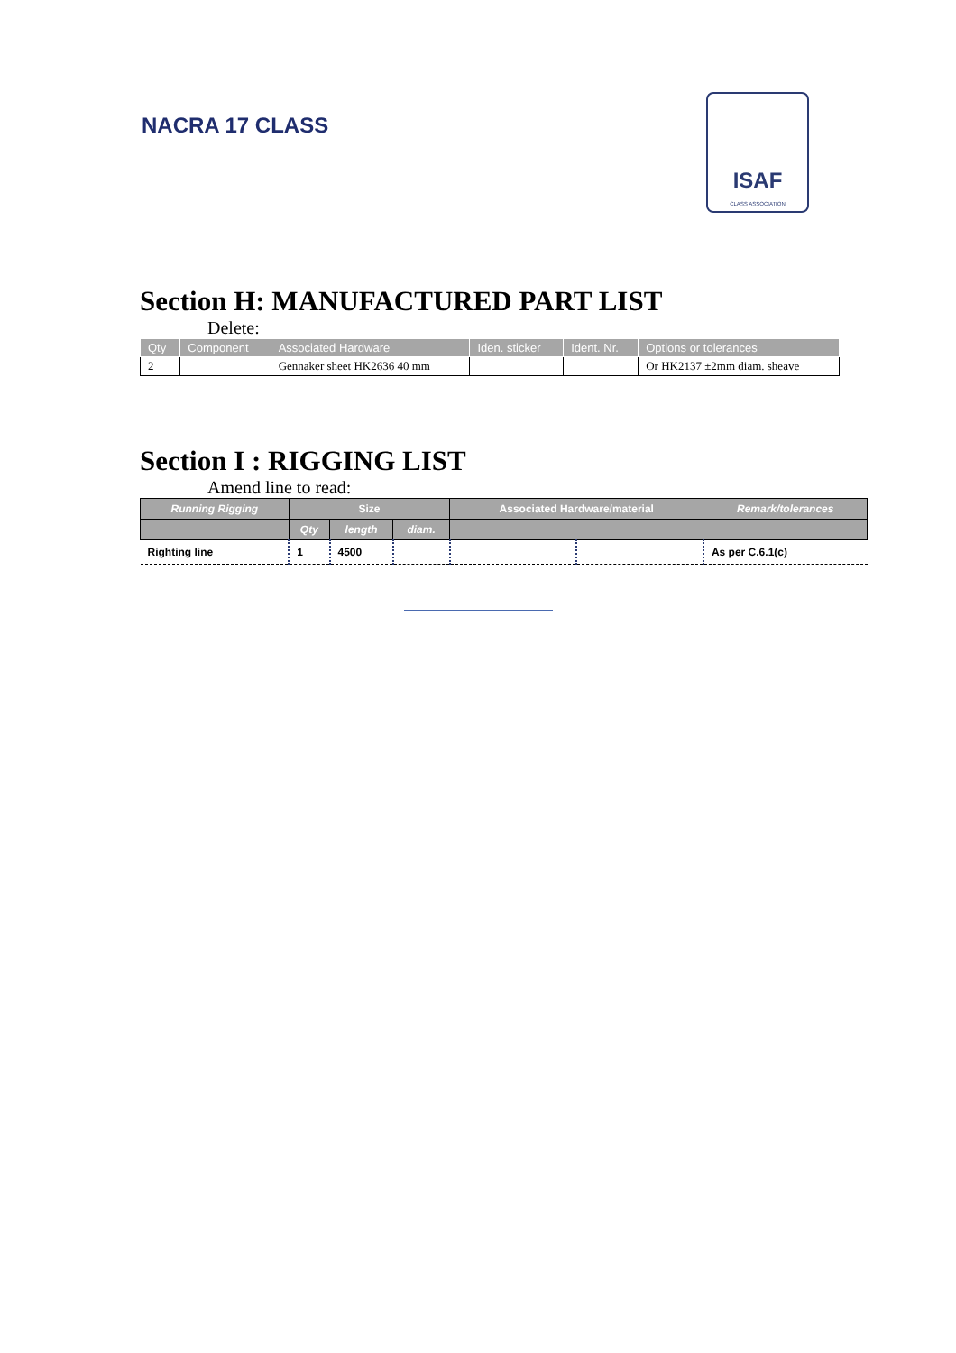NACRA 17 CLASS
ISAF
CLASS ASSOCIATION
Section H: MANUFACTURED PART LIST
Delete:
| Qty | Component | Associated Hardware | Iden. sticker | Ident. Nr. | Options or tolerances |
| --- | --- | --- | --- | --- | --- |
| 2 | | Gennaker sheet HK2636 40 mm | | | Or HK2137 ±2mm diam. sheave |
Section I : RIGGING LIST
Amend line to read:
| Running Rigging | Size | | | Associated Hardware/material | | Remark/tolerances |
| --- | --- | --- | --- | --- | --- | --- |
| | Qty | length | diam. | | | |
| Righting line | 1 | 4500 | | | | As per C.6.1(c) |